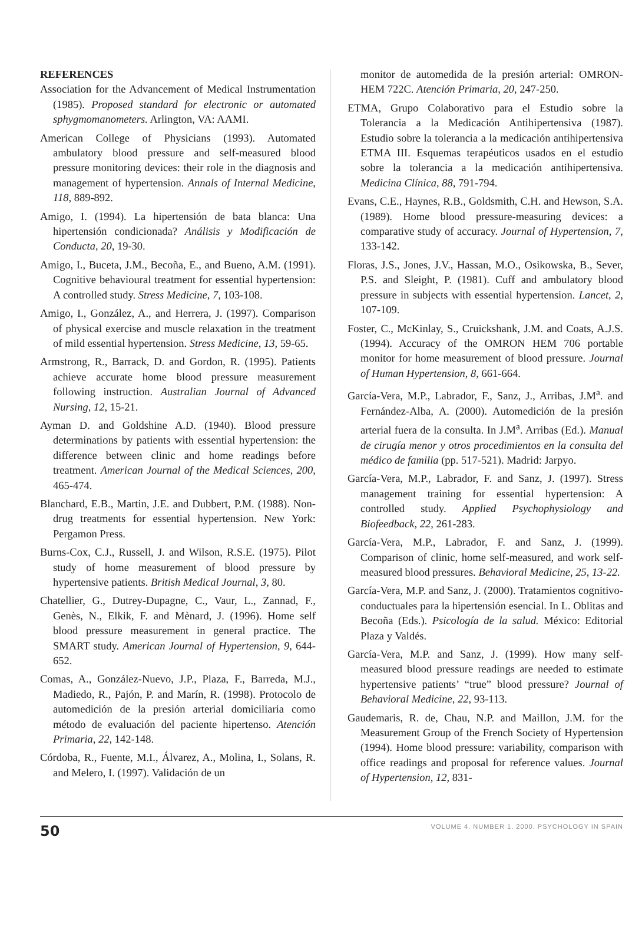REFERENCES
Association for the Advancement of Medical Instrumentation (1985). Proposed standard for electronic or automated sphygmomanometers. Arlington, VA: AAMI.
American College of Physicians (1993). Automated ambulatory blood pressure and self-measured blood pressure monitoring devices: their role in the diagnosis and management of hypertension. Annals of Internal Medicine, 118, 889-892.
Amigo, I. (1994). La hipertensión de bata blanca: Una hipertensión condicionada? Análisis y Modificación de Conducta, 20, 19-30.
Amigo, I., Buceta, J.M., Becoña, E., and Bueno, A.M. (1991). Cognitive behavioural treatment for essential hypertension: A controlled study. Stress Medicine, 7, 103-108.
Amigo, I., González, A., and Herrera, J. (1997). Comparison of physical exercise and muscle relaxation in the treatment of mild essential hypertension. Stress Medicine, 13, 59-65.
Armstrong, R., Barrack, D. and Gordon, R. (1995). Patients achieve accurate home blood pressure measurement following instruction. Australian Journal of Advanced Nursing, 12, 15-21.
Ayman D. and Goldshine A.D. (1940). Blood pressure determinations by patients with essential hypertension: the difference between clinic and home readings before treatment. American Journal of the Medical Sciences, 200, 465-474.
Blanchard, E.B., Martin, J.E. and Dubbert, P.M. (1988). Non-drug treatments for essential hypertension. New York: Pergamon Press.
Burns-Cox, C.J., Russell, J. and Wilson, R.S.E. (1975). Pilot study of home measurement of blood pressure by hypertensive patients. British Medical Journal, 3, 80.
Chatellier, G., Dutrey-Dupagne, C., Vaur, L., Zannad, F., Genès, N., Elkik, F. and Mènard, J. (1996). Home self blood pressure measurement in general practice. The SMART study. American Journal of Hypertension, 9, 644-652.
Comas, A., González-Nuevo, J.P., Plaza, F., Barreda, M.J., Madiedo, R., Pajón, P. and Marín, R. (1998). Protocolo de automedición de la presión arterial domiciliaria como método de evaluación del paciente hipertenso. Atención Primaria, 22, 142-148.
Córdoba, R., Fuente, M.I., Álvarez, A., Molina, I., Solans, R. and Melero, I. (1997). Validación de un
monitor de automedida de la presión arterial: OMRON-HEM 722C. Atención Primaria, 20, 247-250.
ETMA, Grupo Colaborativo para el Estudio sobre la Tolerancia a la Medicación Antihipertensiva (1987). Estudio sobre la tolerancia a la medicación antihipertensiva ETMA III. Esquemas terapéuticos usados en el estudio sobre la tolerancia a la medicación antihipertensiva. Medicina Clínica, 88, 791-794.
Evans, C.E., Haynes, R.B., Goldsmith, C.H. and Hewson, S.A. (1989). Home blood pressure-measuring devices: a comparative study of accuracy. Journal of Hypertension, 7, 133-142.
Floras, J.S., Jones, J.V., Hassan, M.O., Osikowska, B., Sever, P.S. and Sleight, P. (1981). Cuff and ambulatory blood pressure in subjects with essential hypertension. Lancet, 2, 107-109.
Foster, C., McKinlay, S., Cruickshank, J.M. and Coats, A.J.S. (1994). Accuracy of the OMRON HEM 706 portable monitor for home measurement of blood pressure. Journal of Human Hypertension, 8, 661-664.
García-Vera, M.P., Labrador, F., Sanz, J., Arribas, J.M<sup>a</sup>. and Fernández-Alba, A. (2000). Automedición de la presión arterial fuera de la consulta. In J.M<sup>a</sup>. Arribas (Ed.). Manual de cirugía menor y otros procedimientos en la consulta del médico de familia (pp. 517-521). Madrid: Jarpyo.
García-Vera, M.P., Labrador, F. and Sanz, J. (1997). Stress management training for essential hypertension: A controlled study. Applied Psychophysiology and Biofeedback, 22, 261-283.
García-Vera, M.P., Labrador, F. and Sanz, J. (1999). Comparison of clinic, home self-measured, and work self-measured blood pressures. Behavioral Medicine, 25, 13-22.
García-Vera, M.P. and Sanz, J. (2000). Tratamientos cognitivo-conductuales para la hipertensión esencial. In L. Oblitas and Becoña (Eds.). Psicología de la salud. México: Editorial Plaza y Valdés.
García-Vera, M.P. and Sanz, J. (1999). How many self-measured blood pressure readings are needed to estimate hypertensive patients’ “true” blood pressure? Journal of Behavioral Medicine, 22, 93-113.
Gaudemaris, R. de, Chau, N.P. and Maillon, J.M. for the Measurement Group of the French Society of Hypertension (1994). Home blood pressure: variability, comparison with office readings and proposal for reference values. Journal of Hypertension, 12, 831-
50 VOLUME 4. NUMBER 1. 2000. PSYCHOLOGY IN SPAIN